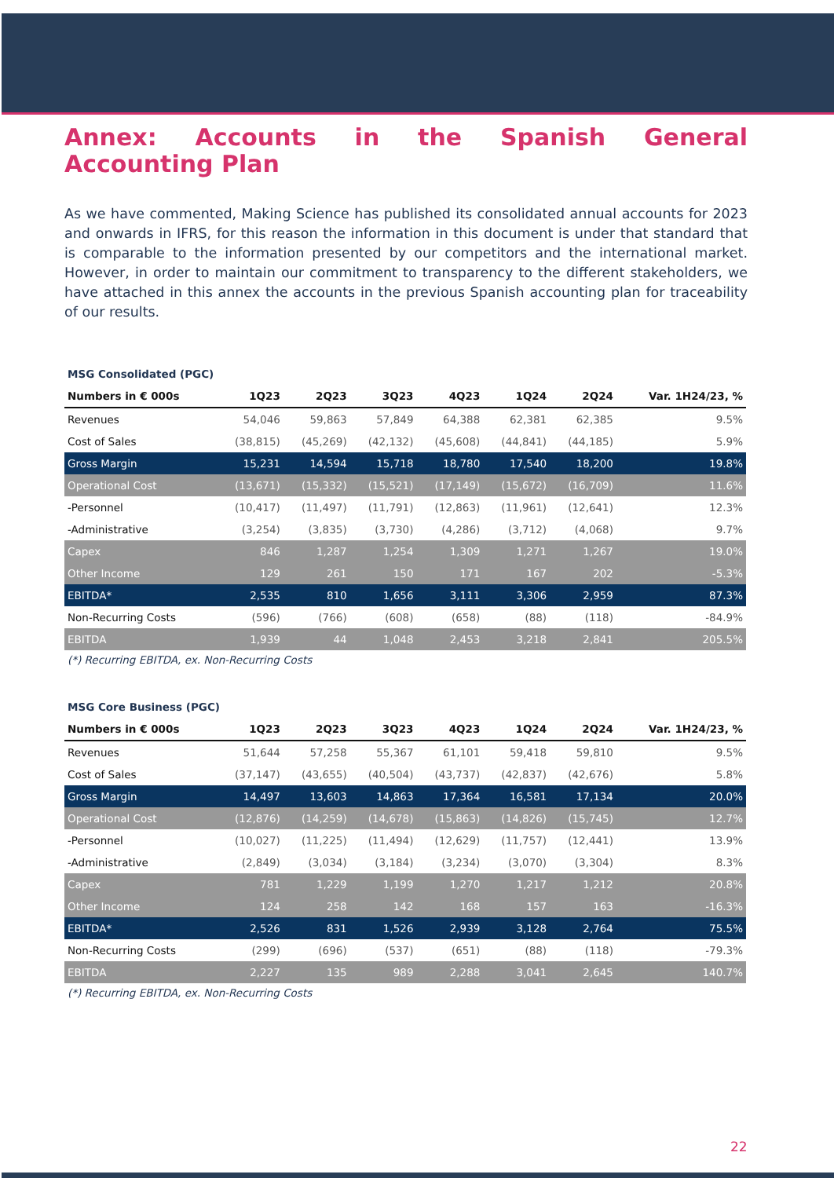Annex: Accounts in the Spanish General Accounting Plan
As we have commented, Making Science has published its consolidated annual accounts for 2023 and onwards in IFRS, for this reason the information in this document is under that standard that is comparable to the information presented by our competitors and the international market. However, in order to maintain our commitment to transparency to the different stakeholders, we have attached in this annex the accounts in the previous Spanish accounting plan for traceability of our results.
MSG Consolidated (PGC)
| Numbers in € 000s | 1Q23 | 2Q23 | 3Q23 | 4Q23 | 1Q24 | 2Q24 | Var. 1H24/23, % |
| --- | --- | --- | --- | --- | --- | --- | --- |
| Revenues | 54,046 | 59,863 | 57,849 | 64,388 | 62,381 | 62,385 | 9.5% |
| Cost of Sales | (38,815) | (45,269) | (42,132) | (45,608) | (44,841) | (44,185) | 5.9% |
| Gross Margin | 15,231 | 14,594 | 15,718 | 18,780 | 17,540 | 18,200 | 19.8% |
| Operational Cost | (13,671) | (15,332) | (15,521) | (17,149) | (15,672) | (16,709) | 11.6% |
| -Personnel | (10,417) | (11,497) | (11,791) | (12,863) | (11,961) | (12,641) | 12.3% |
| -Administrative | (3,254) | (3,835) | (3,730) | (4,286) | (3,712) | (4,068) | 9.7% |
| Capex | 846 | 1,287 | 1,254 | 1,309 | 1,271 | 1,267 | 19.0% |
| Other Income | 129 | 261 | 150 | 171 | 167 | 202 | -5.3% |
| EBITDA* | 2,535 | 810 | 1,656 | 3,111 | 3,306 | 2,959 | 87.3% |
| Non-Recurring Costs | (596) | (766) | (608) | (658) | (88) | (118) | -84.9% |
| EBITDA | 1,939 | 44 | 1,048 | 2,453 | 3,218 | 2,841 | 205.5% |
(*) Recurring EBITDA, ex. Non-Recurring Costs
MSG Core Business (PGC)
| Numbers in € 000s | 1Q23 | 2Q23 | 3Q23 | 4Q23 | 1Q24 | 2Q24 | Var. 1H24/23, % |
| --- | --- | --- | --- | --- | --- | --- | --- |
| Revenues | 51,644 | 57,258 | 55,367 | 61,101 | 59,418 | 59,810 | 9.5% |
| Cost of Sales | (37,147) | (43,655) | (40,504) | (43,737) | (42,837) | (42,676) | 5.8% |
| Gross Margin | 14,497 | 13,603 | 14,863 | 17,364 | 16,581 | 17,134 | 20.0% |
| Operational Cost | (12,876) | (14,259) | (14,678) | (15,863) | (14,826) | (15,745) | 12.7% |
| -Personnel | (10,027) | (11,225) | (11,494) | (12,629) | (11,757) | (12,441) | 13.9% |
| -Administrative | (2,849) | (3,034) | (3,184) | (3,234) | (3,070) | (3,304) | 8.3% |
| Capex | 781 | 1,229 | 1,199 | 1,270 | 1,217 | 1,212 | 20.8% |
| Other Income | 124 | 258 | 142 | 168 | 157 | 163 | -16.3% |
| EBITDA* | 2,526 | 831 | 1,526 | 2,939 | 3,128 | 2,764 | 75.5% |
| Non-Recurring Costs | (299) | (696) | (537) | (651) | (88) | (118) | -79.3% |
| EBITDA | 2,227 | 135 | 989 | 2,288 | 3,041 | 2,645 | 140.7% |
(*) Recurring EBITDA, ex. Non-Recurring Costs
22